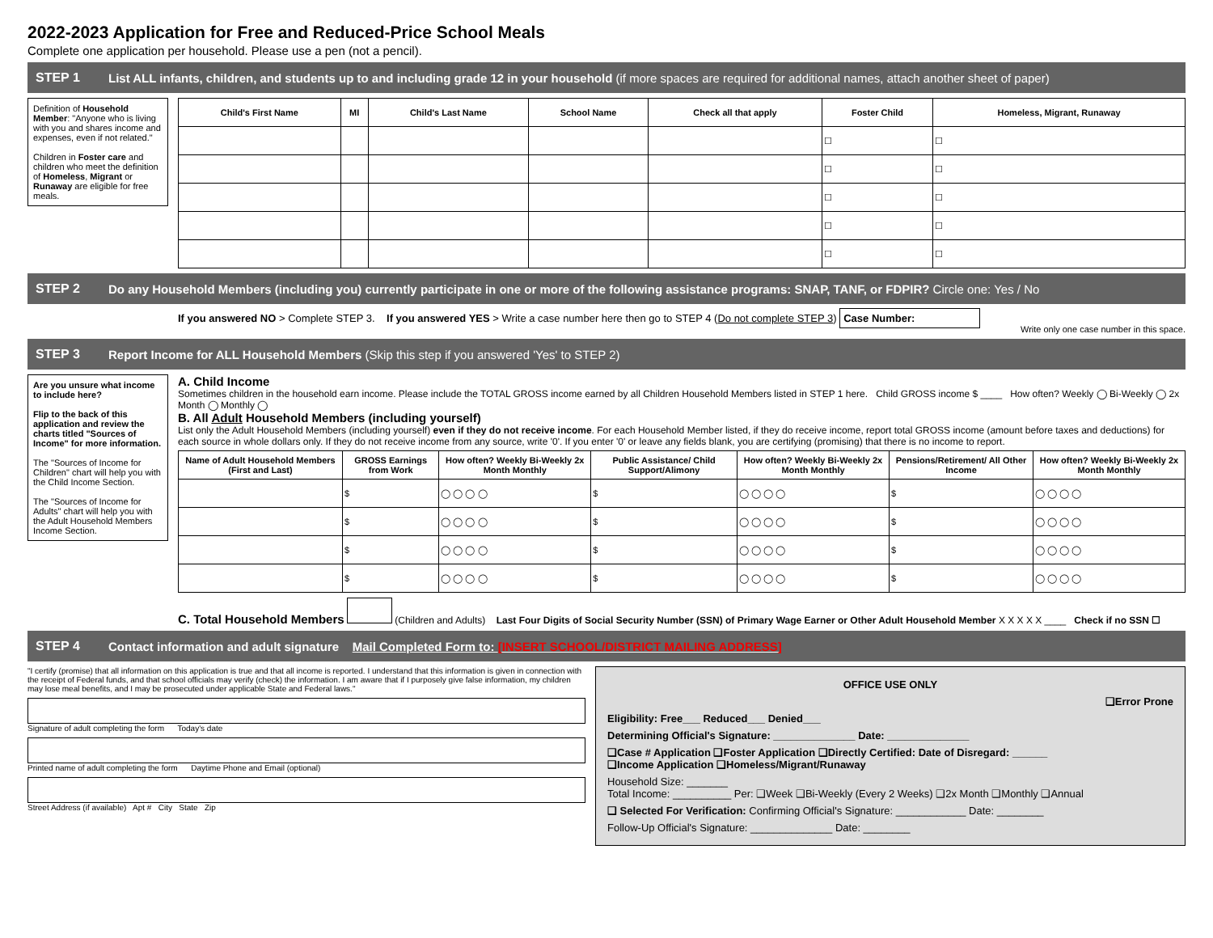2022-2023 Application for Free and Reduced-Price School Meals
Complete one application per household. Please use a pen (not a pencil).
STEP 1 List ALL infants, children, and students up to and including grade 12 in your household (if more spaces are required for additional names, attach another sheet of paper)
Definition of Household Member: "Anyone who is living with you and shares income and expenses, even if not related."
Children in Foster care and children who meet the definition of Homeless, Migrant or Runaway are eligible for free meals.
| Child's First Name | MI | Child's Last Name | School Name | Check all that apply | Foster Child | Homeless, Migrant, Runaway |
| --- | --- | --- | --- | --- | --- | --- |
| | | | | | ☐ | ☐ |
| | | | | | ☐ | ☐ |
| | | | | | ☐ | ☐ |
| | | | | | ☐ | ☐ |
| | | | | | ☐ | ☐ |
STEP 2 Do any Household Members (including you) currently participate in one or more of the following assistance programs: SNAP, TANF, or FDPIR? Circle one: Yes / No
If you answered NO > Complete STEP 3. If you answered YES > Write a case number here then go to STEP 4 (Do not complete STEP 3) Case Number:
Write only one case number in this space.
STEP 3 Report Income for ALL Household Members (Skip this step if you answered 'Yes' to STEP 2)
Are you unsure what income to include here?
Flip to the back of this application and review the charts titled "Sources of Income" for more information.
The "Sources of Income for Children" chart will help you with the Child Income Section.
The "Sources of Income for Adults" chart will help you with the Adult Household Members Income Section.
A. Child Income
Sometimes children in the household earn income. Please include the TOTAL GROSS income earned by all Children Household Members listed in STEP 1 here. Child GROSS income $ ____ How often? Weekly ◯ Bi-Weekly ◯ 2x Month ◯ Monthly ◯
B. All Adult Household Members (including yourself)
List only the Adult Household Members (including yourself) even if they do not receive income. For each Household Member listed, if they do receive income, report total GROSS income (amount before taxes and deductions) for each source in whole dollars only. If they do not receive income from any source, write '0'. If you enter '0' or leave any fields blank, you are certifying (promising) that there is no income to report.
| Name of Adult Household Members (First and Last) | GROSS Earnings from Work | How often? Weekly Bi-Weekly 2x Month Monthly | Public Assistance/ Child Support/Alimony | How often? Weekly Bi-Weekly 2x Month Monthly | Pensions/Retirement/ All Other Income | How often? Weekly Bi-Weekly 2x Month Monthly |
| --- | --- | --- | --- | --- | --- | --- |
| | $ | ◯ ◯ ◯ ◯ | $ | ◯ ◯ ◯ ◯ | $ | ◯ ◯ ◯ ◯ |
| | $ | ◯ ◯ ◯ ◯ | $ | ◯ ◯ ◯ ◯ | $ | ◯ ◯ ◯ ◯ |
| | $ | ◯ ◯ ◯ ◯ | $ | ◯ ◯ ◯ ◯ | $ | ◯ ◯ ◯ ◯ |
| | $ | ◯ ◯ ◯ ◯ | $ | ◯ ◯ ◯ ◯ | $ | ◯ ◯ ◯ ◯ |
C. Total Household Members (Children and Adults) Last Four Digits of Social Security Number (SSN) of Primary Wage Earner or Other Adult Household Member X X X X X ____ Check if no SSN ☐
STEP 4 Contact information and adult signature Mail Completed Form to: [INSERT SCHOOL/DISTRICT MAILING ADDRESS]
"I certify (promise) that all information on this application is true and that all income is reported. I understand that this information is given in connection with the receipt of Federal funds, and that school officials may verify (check) the information. I am aware that if I purposely give false information, my children may lose meal benefits, and I may be prosecuted under applicable State and Federal laws."
Signature of adult completing the form Today's date
Printed name of adult completing the form Daytime Phone and Email (optional)
Street Address (if available) Apt # City State Zip
OFFICE USE ONLY
❑Error Prone
Eligibility: Free___ Reduced___ Denied___
Determining Official's Signature: ______________ Date: ______________
❑Case # Application ❑Foster Application ❑Directly Certified: Date of Disregard: ______
❑Income Application ❑Homeless/Migrant/Runaway
Household Size: _______
Total Income: __________ Per: ❑Week ❑Bi-Weekly (Every 2 Weeks) ❑2x Month ❑Monthly ❑Annual
❑ Selected For Verification: Confirming Official's Signature: ____________ Date: ________
Follow-Up Official's Signature: ______________ Date: ________